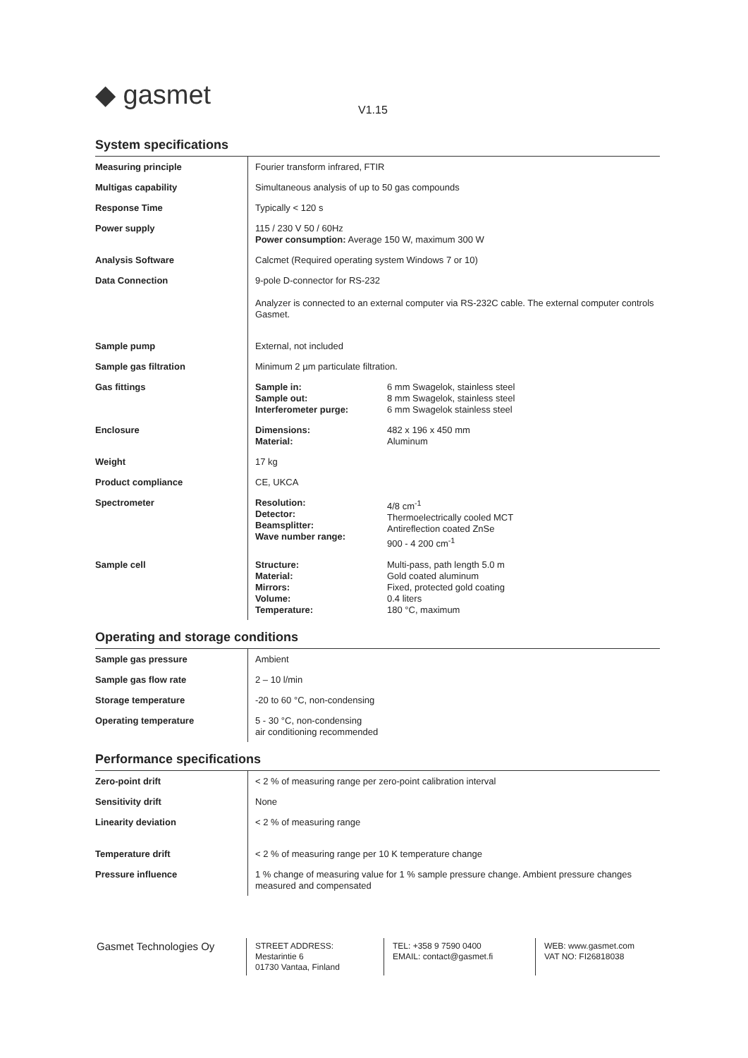◆ gasmet V1.15
System specifications
| Measuring principle | Fourier transform infrared, FTIR | |
| Multigas capability | Simultaneous analysis of up to 50 gas compounds | |
| Response Time | Typically < 120 s | |
| Power supply | 115 / 230 V 50 / 60Hz Power consumption: Average 150 W, maximum 300 W | |
| Analysis Software | Calcmet (Required operating system Windows 7 or 10) | |
| Data Connection | 9-pole D-connector for RS-232 Analyzer is connected to an external computer via RS-232C cable. The external computer controls Gasmet. | |
| Sample pump | External, not included | |
| Sample gas filtration | Minimum 2 µm particulate filtration. | |
| Gas fittings | Sample in: Sample out: Interferometer purge: | 6 mm Swagelok, stainless steel 8 mm Swagelok, stainless steel 6 mm Swagelok stainless steel |
| Enclosure | Dimensions: Material: | 482 x 196 x 450 mm Aluminum |
| Weight | 17 kg | |
| Product compliance | CE, UKCA | |
| Spectrometer | Resolution: Detector: Beamsplitter: Wave number range: | 4/8 cm<sup>-1</sup> Thermoelectrically cooled MCT Antireflection coated ZnSe 900 - 4 200 cm<sup>-1</sup> |
| Sample cell | Structure: Material: Mirrors: Volume: Temperature: | Multi-pass, path length 5.0 m Gold coated aluminum Fixed, protected gold coating 0.4 liters 180 °C, maximum |
Operating and storage conditions
| Sample gas pressure | Ambient |
| Sample gas flow rate | 2 – 10 l/min |
| Storage temperature | -20 to 60 °C, non-condensing |
| Operating temperature | 5 - 30 °C, non-condensing air conditioning recommended |
Performance specifications
| Zero-point drift | < 2 % of measuring range per zero-point calibration interval |
| Sensitivity drift | None |
| Linearity deviation | < 2 % of measuring range |
| Temperature drift | < 2 % of measuring range per 10 K temperature change |
| Pressure influence | 1 % change of measuring value for 1 % sample pressure change. Ambient pressure changes measured and compensated |
Gasmet Technologies Oy
STREET ADDRESS:
Mestarintie 6
01730 Vantaa, Finland
TEL: +358 9 7590 0400
EMAIL: contact@gasmet.fi
WEB: www.gasmet.com
VAT NO: FI26818038